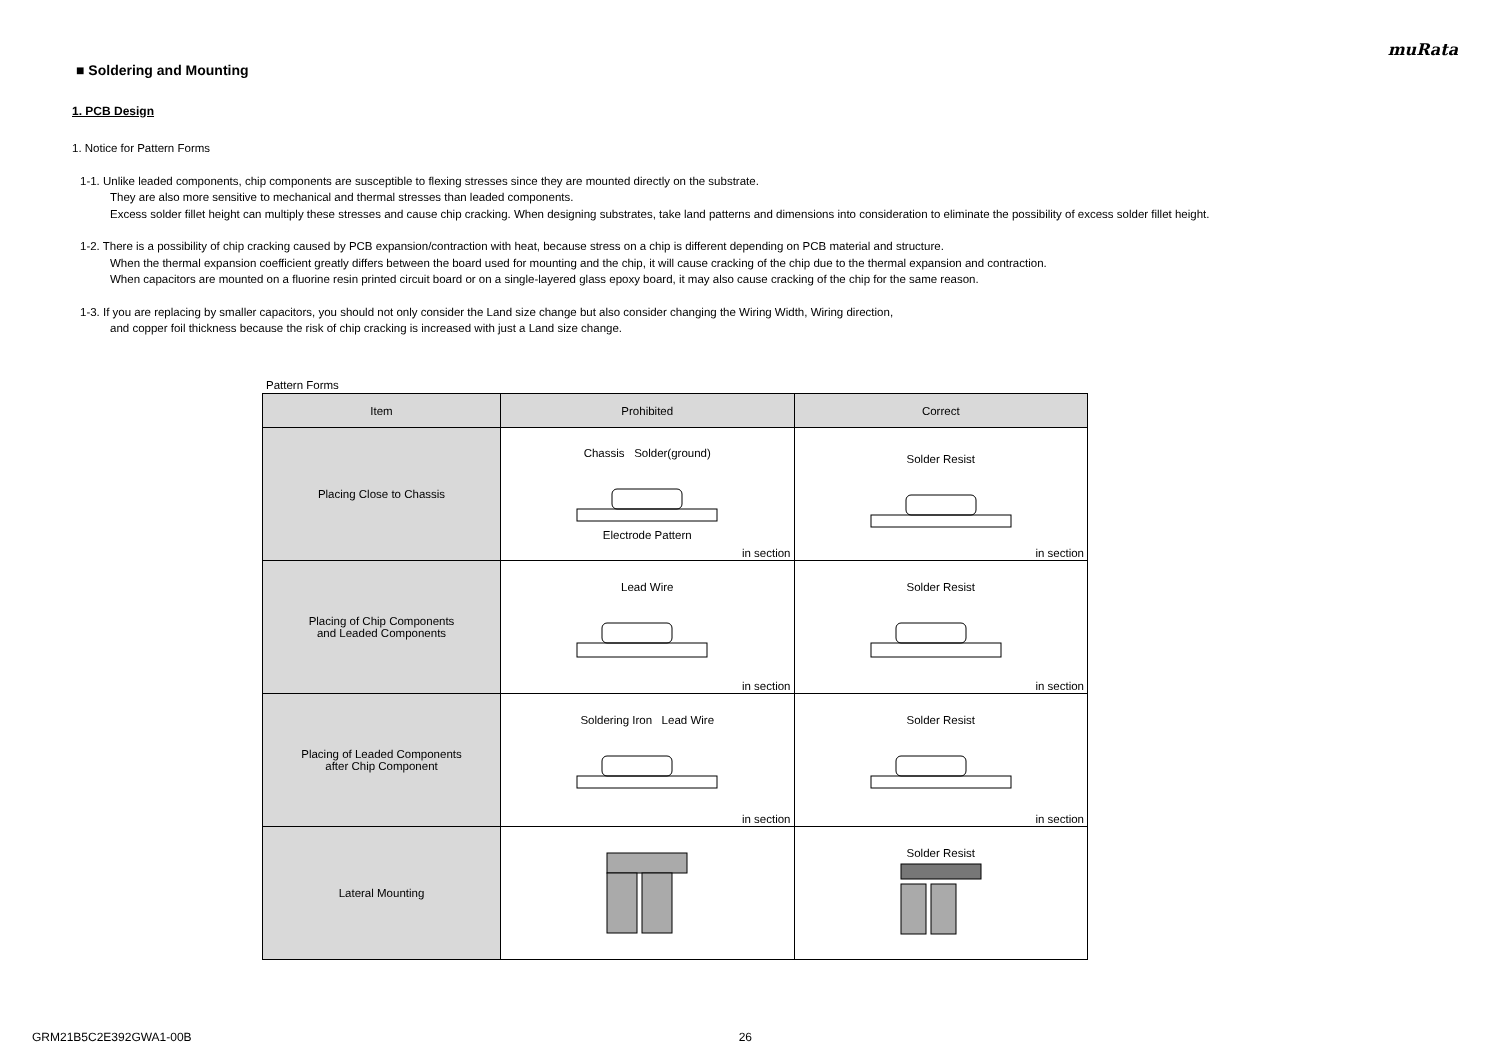muRata
■ Soldering and Mounting
1. PCB Design
1. Notice for Pattern Forms
1-1. Unlike leaded components, chip components are susceptible to flexing stresses since they are mounted directly on the substrate.
They are also more sensitive to mechanical and thermal stresses than leaded components.
Excess solder fillet height can multiply these stresses and cause chip cracking. When designing substrates, take land patterns and dimensions into consideration to eliminate the possibility of excess solder fillet height.
1-2. There is a possibility of chip cracking caused by PCB expansion/contraction with heat, because stress on a chip is different depending on PCB material and structure.
When the thermal expansion coefficient greatly differs between the board used for mounting and the chip, it will cause cracking of the chip due to the thermal expansion and contraction.
When capacitors are mounted on a fluorine resin printed circuit board or on a single-layered glass epoxy board, it may also cause cracking of the chip for the same reason.
1-3. If you are replacing by smaller capacitors, you should not only consider the Land size change but also consider changing the Wiring Width, Wiring direction,
and copper foil thickness because the risk of chip cracking is increased with just a Land size change.
Pattern Forms
| Item | Prohibited | Correct |
| --- | --- | --- |
| Placing Close to Chassis | Chassis Solder(ground) Electrode Pattern in section | Solder Resist in section |
| Placing of Chip Components and Leaded Components | Lead Wire in section | Solder Resist in section |
| Placing of Leaded Components after Chip Component | Soldering Iron Lead Wire in section | Solder Resist in section |
| Lateral Mounting | | Solder Resist |
GRM21B5C2E392GWA1-00B 26